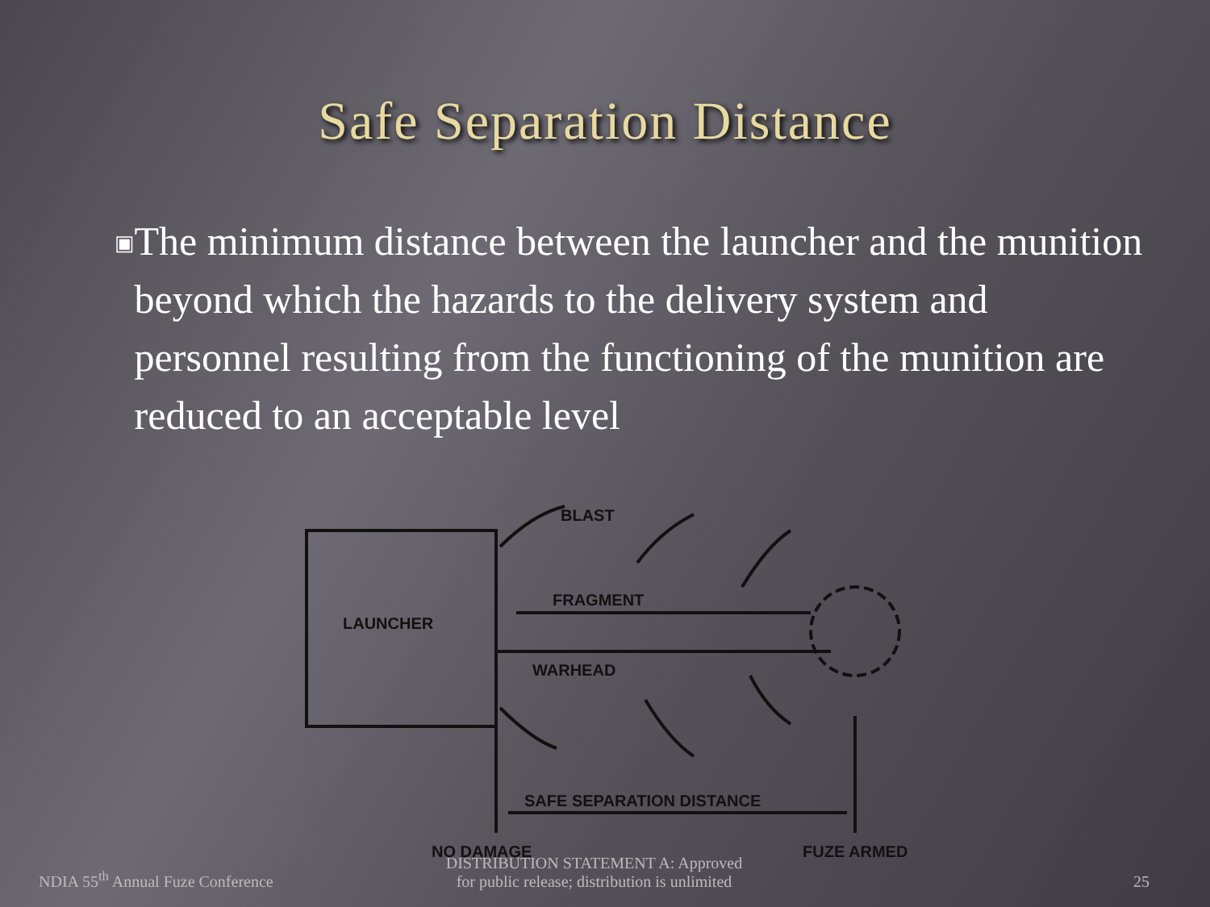Safe Separation Distance
▣
The minimum distance between the launcher and the munition beyond which the hazards to the delivery system and personnel resulting from the functioning of the munition are reduced to an acceptable level
BLAST
FRAGMENT
LAUNCHER
WARHEAD
SAFE SEPARATION DISTANCE
NO DAMAGE
FUZE ARMED
NDIA 55<sup>th</sup> Annual Fuze Conference
DISTRIBUTION STATEMENT A: Approved
for public release; distribution is unlimited
25